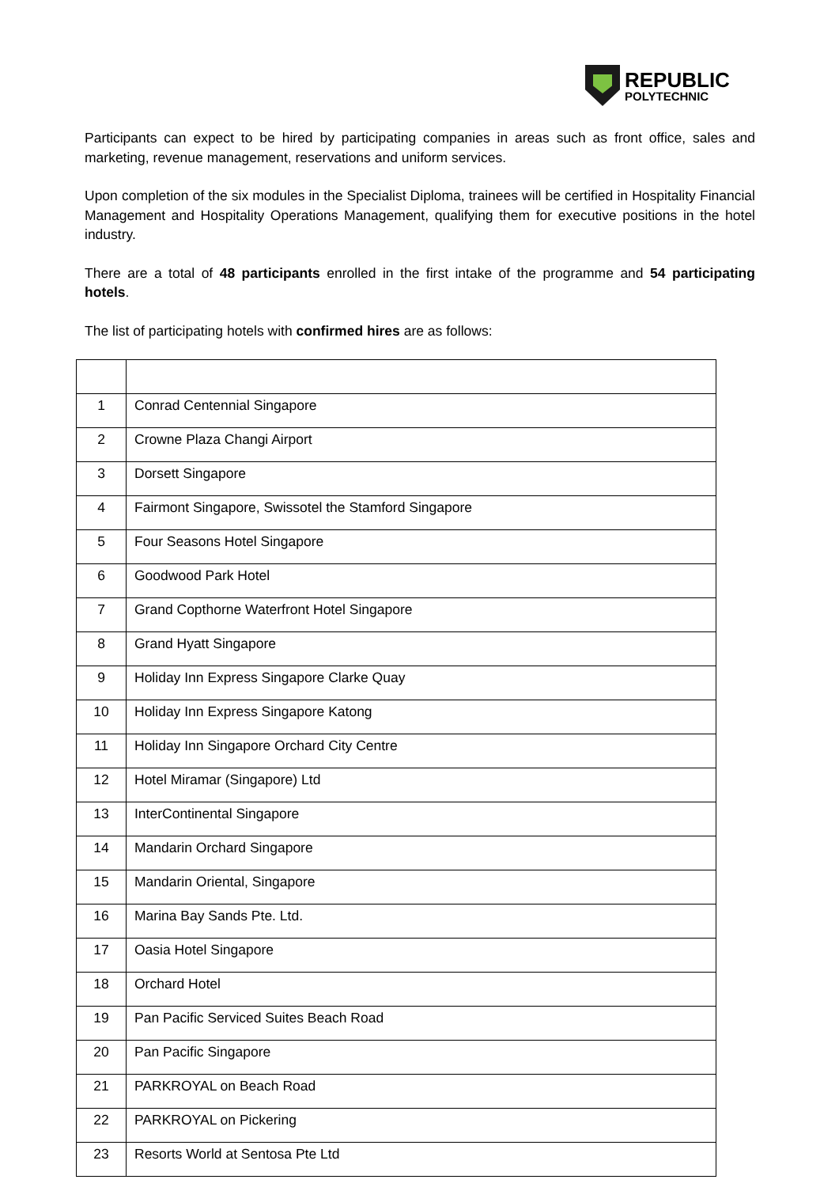REPUBLIC
POLYTECHNIC
Participants can expect to be hired by participating companies in areas such as front office, sales and marketing, revenue management, reservations and uniform services.
Upon completion of the six modules in the Specialist Diploma, trainees will be certified in Hospitality Financial Management and Hospitality Operations Management, qualifying them for executive positions in the hotel industry.
There are a total of 48 participants enrolled in the first intake of the programme and 54 participating hotels.
The list of participating hotels with confirmed hires are as follows:
| 1 | Conrad Centennial Singapore |
| 2 | Crowne Plaza Changi Airport |
| 3 | Dorsett Singapore |
| 4 | Fairmont Singapore, Swissotel the Stamford Singapore |
| 5 | Four Seasons Hotel Singapore |
| 6 | Goodwood Park Hotel |
| 7 | Grand Copthorne Waterfront Hotel Singapore |
| 8 | Grand Hyatt Singapore |
| 9 | Holiday Inn Express Singapore Clarke Quay |
| 10 | Holiday Inn Express Singapore Katong |
| 11 | Holiday Inn Singapore Orchard City Centre |
| 12 | Hotel Miramar (Singapore) Ltd |
| 13 | InterContinental Singapore |
| 14 | Mandarin Orchard Singapore |
| 15 | Mandarin Oriental, Singapore |
| 16 | Marina Bay Sands Pte. Ltd. |
| 17 | Oasia Hotel Singapore |
| 18 | Orchard Hotel |
| 19 | Pan Pacific Serviced Suites Beach Road |
| 20 | Pan Pacific Singapore |
| 21 | PARKROYAL on Beach Road |
| 22 | PARKROYAL on Pickering |
| 23 | Resorts World at Sentosa Pte Ltd |